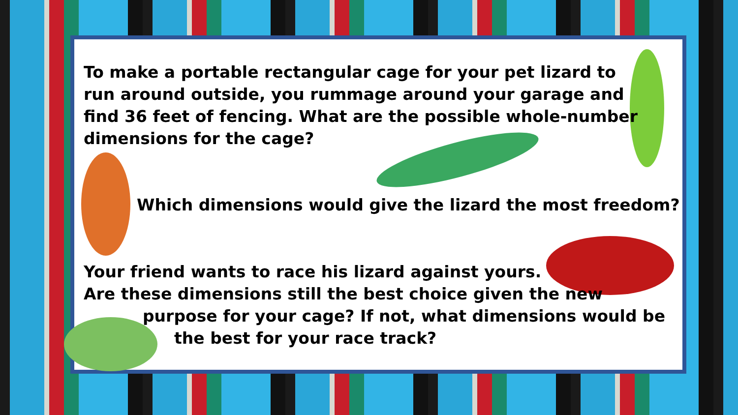To make a portable rectangular cage for your pet lizard to run around outside, you rummage around your garage and find 36 feet of fencing. What are the possible whole-number dimensions for the cage?
Which dimensions would give the lizard the most freedom?
Your friend wants to race his lizard against yours.
Are these dimensions still the best choice given the new
purpose for your cage? If not, what dimensions would be
the best for your race track?